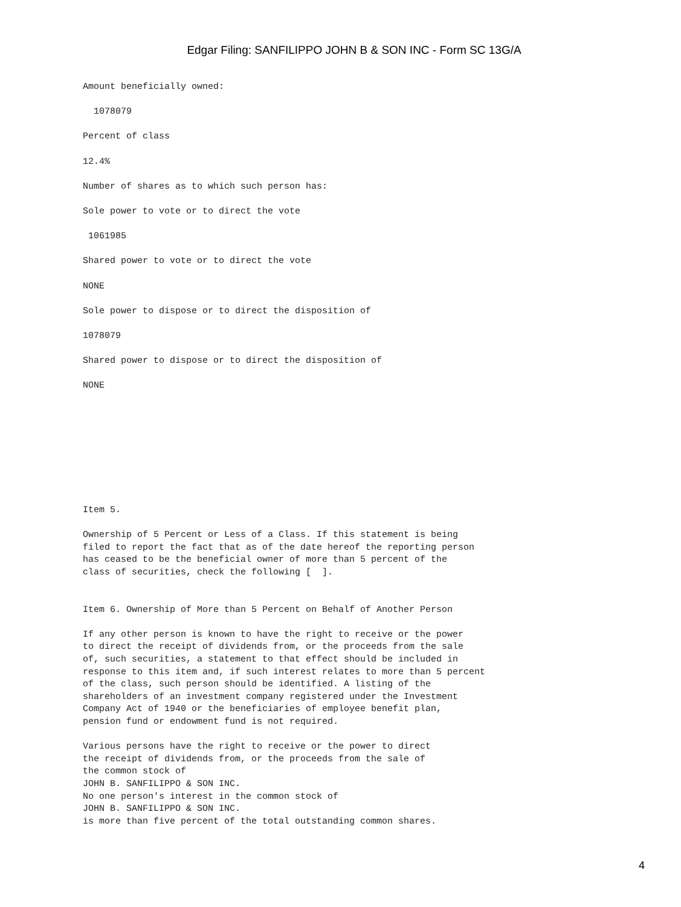Edgar Filing: SANFILIPPO JOHN B & SON INC - Form SC 13G/A
Amount beneficially owned:

  1078079

Percent of class

12.4%

Number of shares as to which such person has:

Sole power to vote or to direct the vote

 1061985

Shared power to vote or to direct the vote

NONE

Sole power to dispose or to direct the disposition of

1078079

Shared power to dispose or to direct the disposition of

NONE
Item 5.

Ownership of 5 Percent or Less of a Class. If this statement is being
filed to report the fact that as of the date hereof the reporting person
has ceased to be the beneficial owner of more than 5 percent of the
class of securities, check the following [  ].


Item 6. Ownership of More than 5 Percent on Behalf of Another Person

If any other person is known to have the right to receive or the power
to direct the receipt of dividends from, or the proceeds from the sale
of, such securities, a statement to that effect should be included in
response to this item and, if such interest relates to more than 5 percent
of the class, such person should be identified. A listing of the
shareholders of an investment company registered under the Investment
Company Act of 1940 or the beneficiaries of employee benefit plan,
pension fund or endowment fund is not required.

Various persons have the right to receive or the power to direct
the receipt of dividends from, or the proceeds from the sale of
the common stock of
JOHN B. SANFILIPPO & SON INC.
No one person's interest in the common stock of
JOHN B. SANFILIPPO & SON INC.
is more than five percent of the total outstanding common shares.
4